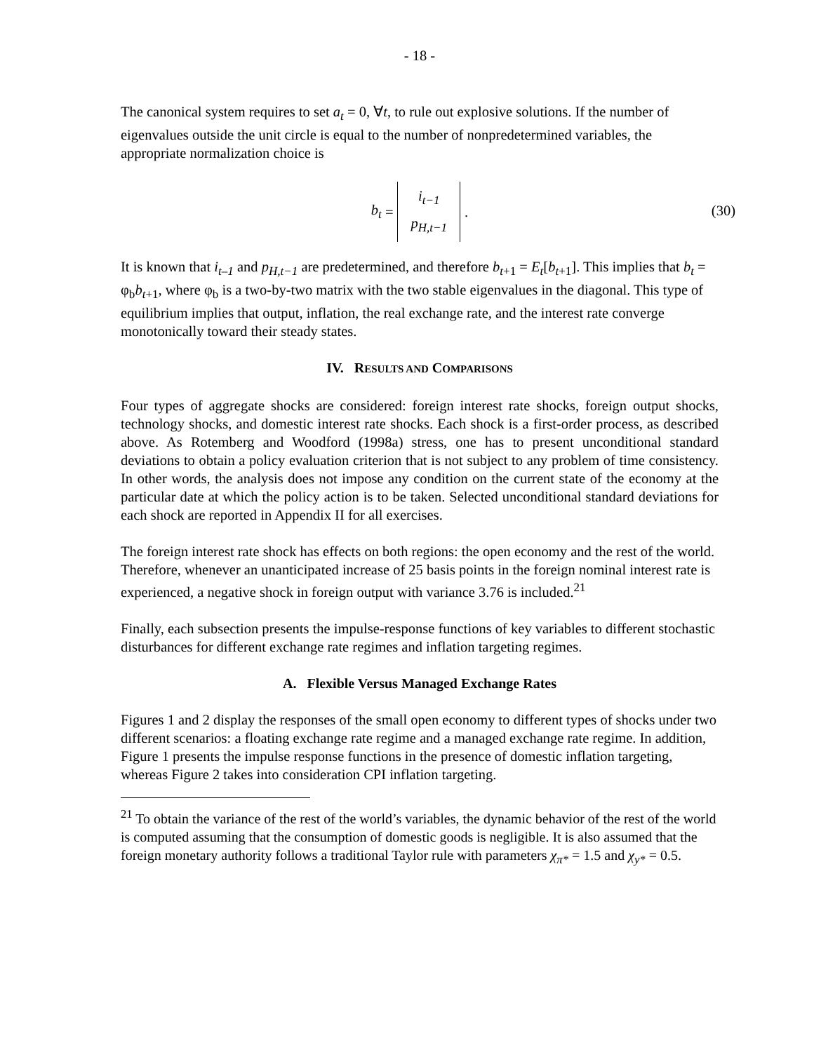- 18 -
The canonical system requires to set a<sub>t</sub> = 0, ∀t, to rule out explosive solutions. If the number of eigenvalues outside the unit circle is equal to the number of nonpredetermined variables, the appropriate normalization choice is
b<sub>t</sub> = i<sub>t−1</sub>
p<sub>H,t−1</sub> .
(30)
It is known that i<sub>t–1</sub> and p<sub>H,t−1</sub> are predetermined, and therefore b<sub>t</sub><sub>+1</sub> = E<sub>t</sub>[b<sub>t</sub><sub>+1</sub>]. This implies that b<sub>t</sub> = φ<sub>b</sub>b<sub>t</sub><sub>+1</sub>, where φ<sub>b</sub> is a two-by-two matrix with the two stable eigenvalues in the diagonal. This type of equilibrium implies that output, inflation, the real exchange rate, and the interest rate converge monotonically toward their steady states.
IV. RESULTS AND COMPARISONS
Four types of aggregate shocks are considered: foreign interest rate shocks, foreign output shocks, technology shocks, and domestic interest rate shocks. Each shock is a first-order process, as described above. As Rotemberg and Woodford (1998a) stress, one has to present unconditional standard deviations to obtain a policy evaluation criterion that is not subject to any problem of time consistency. In other words, the analysis does not impose any condition on the current state of the economy at the particular date at which the policy action is to be taken. Selected unconditional standard deviations for each shock are reported in Appendix II for all exercises.
The foreign interest rate shock has effects on both regions: the open economy and the rest of the world. Therefore, whenever an unanticipated increase of 25 basis points in the foreign nominal interest rate is experienced, a negative shock in foreign output with variance 3.76 is included.<sup>21</sup>
Finally, each subsection presents the impulse-response functions of key variables to different stochastic disturbances for different exchange rate regimes and inflation targeting regimes.
A. Flexible Versus Managed Exchange Rates
Figures 1 and 2 display the responses of the small open economy to different types of shocks under two different scenarios: a floating exchange rate regime and a managed exchange rate regime. In addition, Figure 1 presents the impulse response functions in the presence of domestic inflation targeting, whereas Figure 2 takes into consideration CPI inflation targeting.
<sup>21</sup> To obtain the variance of the rest of the world’s variables, the dynamic behavior of the rest of the world is computed assuming that the consumption of domestic goods is negligible. It is also assumed that the foreign monetary authority follows a traditional Taylor rule with parameters χ<sub>π*</sub> = 1.5 and χ<sub>y*</sub> = 0.5.